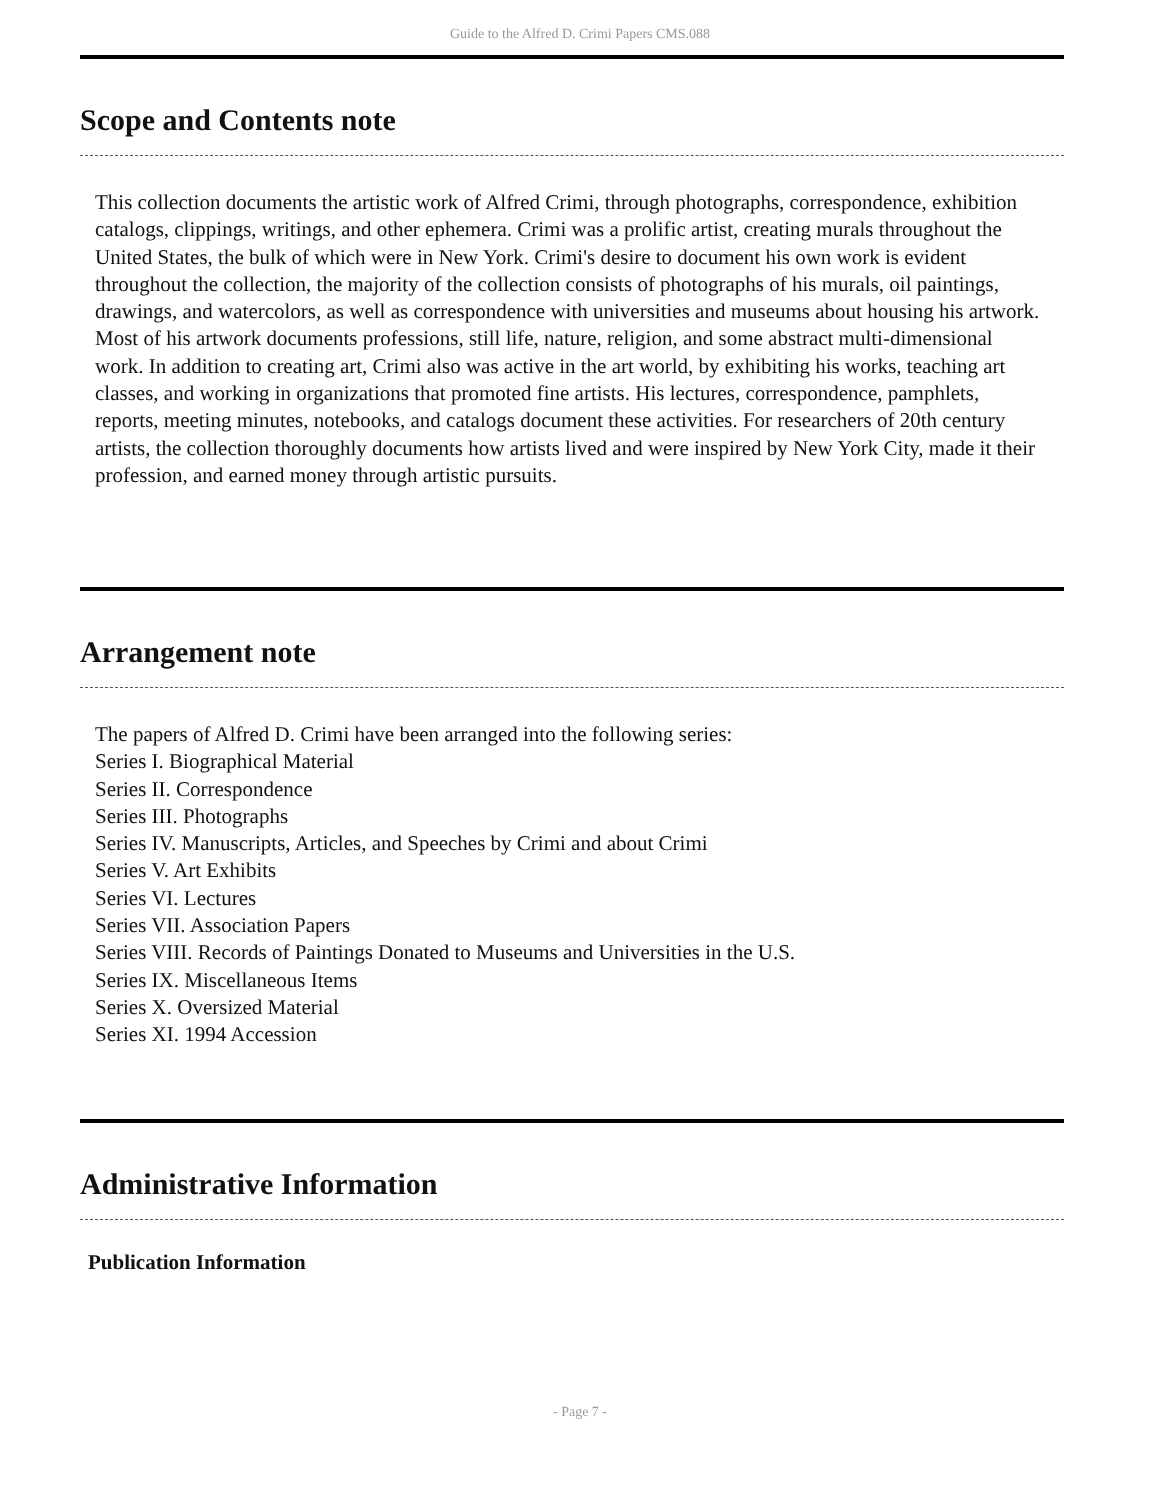Guide to the Alfred D. Crimi Papers CMS.088
Scope and Contents note
This collection documents the artistic work of Alfred Crimi, through photographs, correspondence, exhibition catalogs, clippings, writings, and other ephemera. Crimi was a prolific artist, creating murals throughout the United States, the bulk of which were in New York. Crimi's desire to document his own work is evident throughout the collection, the majority of the collection consists of photographs of his murals, oil paintings, drawings, and watercolors, as well as correspondence with universities and museums about housing his artwork. Most of his artwork documents professions, still life, nature, religion, and some abstract multi-dimensional work. In addition to creating art, Crimi also was active in the art world, by exhibiting his works, teaching art classes, and working in organizations that promoted fine artists. His lectures, correspondence, pamphlets, reports, meeting minutes, notebooks, and catalogs document these activities. For researchers of 20th century artists, the collection thoroughly documents how artists lived and were inspired by New York City, made it their profession, and earned money through artistic pursuits.
Arrangement note
The papers of Alfred D. Crimi have been arranged into the following series:
Series I. Biographical Material
Series II. Correspondence
Series III. Photographs
Series IV. Manuscripts, Articles, and Speeches by Crimi and about Crimi
Series V. Art Exhibits
Series VI. Lectures
Series VII. Association Papers
Series VIII. Records of Paintings Donated to Museums and Universities in the U.S.
Series IX. Miscellaneous Items
Series X. Oversized Material
Series XI. 1994 Accession
Administrative Information
Publication Information
- Page 7 -